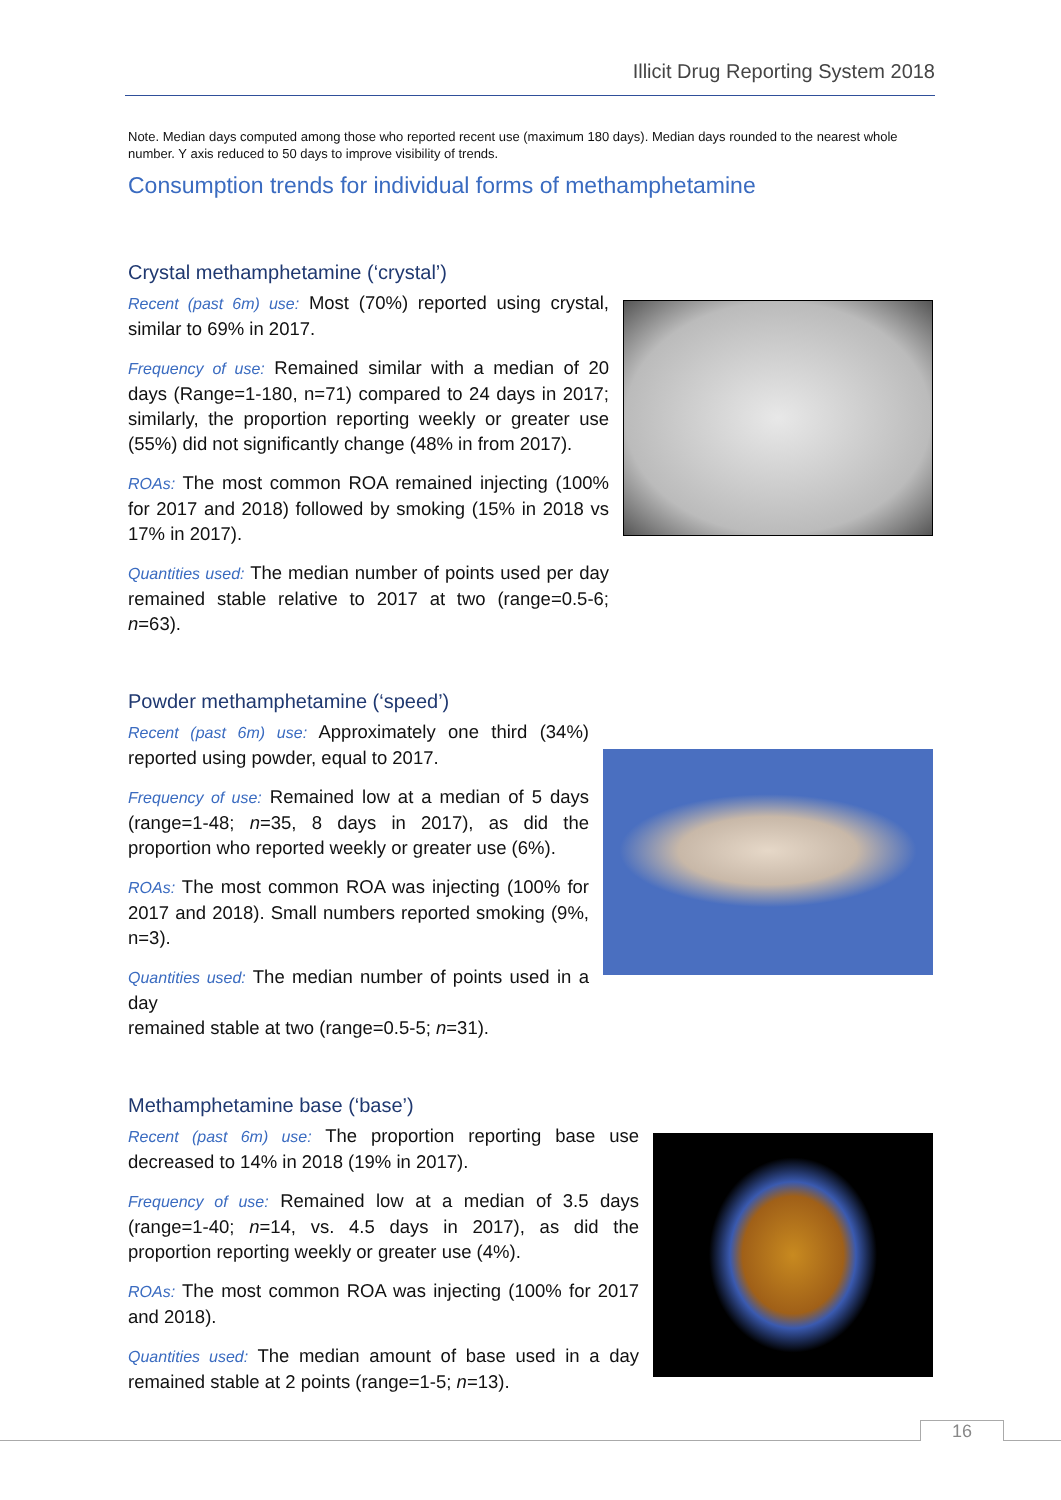Illicit Drug Reporting System 2018
Note. Median days computed among those who reported recent use (maximum 180 days). Median days rounded to the nearest whole number. Y axis reduced to 50 days to improve visibility of trends.
Consumption trends for individual forms of methamphetamine
Crystal methamphetamine (‘crystal’)
Recent (past 6m) use: Most (70%) reported using crystal, similar to 69% in 2017.
Frequency of use: Remained similar with a median of 20 days (Range=1-180, n=71) compared to 24 days in 2017; similarly, the proportion reporting weekly or greater use (55%) did not significantly change (48% in from 2017).
ROAs: The most common ROA remained injecting (100% for 2017 and 2018) followed by smoking (15% in 2018 vs 17% in 2017).
Quantities used: The median number of points used per day remained stable relative to 2017 at two (range=0.5-6; n=63).
Powder methamphetamine (‘speed’)
Recent (past 6m) use: Approximately one third (34%) reported using powder, equal to 2017.
Frequency of use: Remained low at a median of 5 days (range=1-48; n=35, 8 days in 2017), as did the proportion who reported weekly or greater use (6%).
ROAs: The most common ROA was injecting (100% for 2017 and 2018). Small numbers reported smoking (9%, n=3).
Quantities used: The median number of points used in a day
remained stable at two (range=0.5-5; n=31).
Methamphetamine base (‘base’)
Recent (past 6m) use: The proportion reporting base use decreased to 14% in 2018 (19% in 2017).
Frequency of use: Remained low at a median of 3.5 days (range=1-40; n=14, vs. 4.5 days in 2017), as did the proportion reporting weekly or greater use (4%).
ROAs: The most common ROA was injecting (100% for 2017 and 2018).
Quantities used: The median amount of base used in a day remained stable at 2 points (range=1-5; n=13).
16